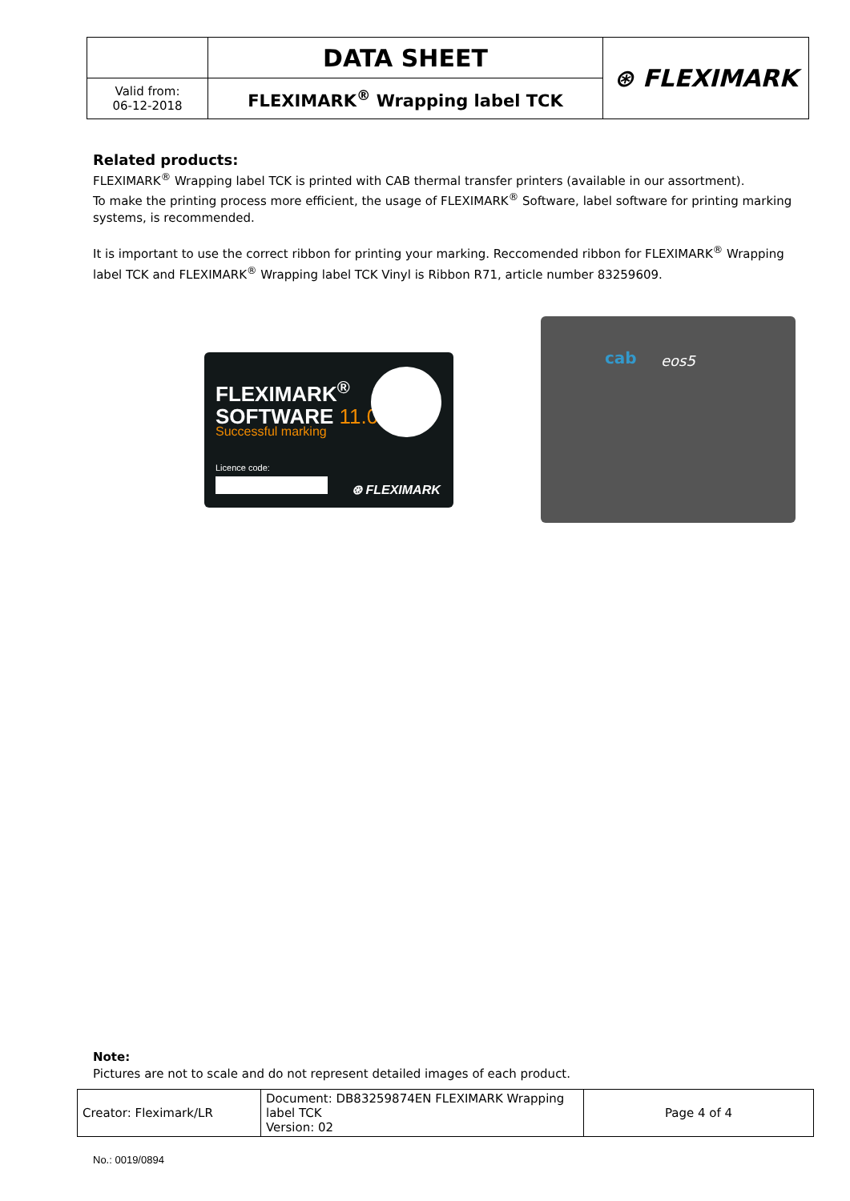| | DATA SHEET | ⊛ FLEXIMARK |
| Valid from: 06-12-2018 | FLEXIMARK<sup>®</sup> Wrapping label TCK | |
Related products:
FLEXIMARK<sup>®</sup> Wrapping label TCK is printed with CAB thermal transfer printers (available in our assortment).
To make the printing process more efficient, the usage of FLEXIMARK<sup>®</sup> Software, label software for printing marking systems, is recommended.
It is important to use the correct ribbon for printing your marking. Reccomended ribbon for FLEXIMARK<sup>®</sup> Wrapping label TCK and FLEXIMARK<sup>®</sup> Wrapping label TCK Vinyl is Ribbon R71, article number 83259609.
FLEXIMARK<sup>®</sup>
SOFTWARE 11.0
Successful marking
Licence code:
⊛ FLEXIMARK
cab eos5
Note:
Pictures are not to scale and do not represent detailed images of each product.
| Creator: Fleximark/LR | Document: DB83259874EN FLEXIMARK Wrapping label TCK Version: 02 | Page 4 of 4 |
No.: 0019/0894